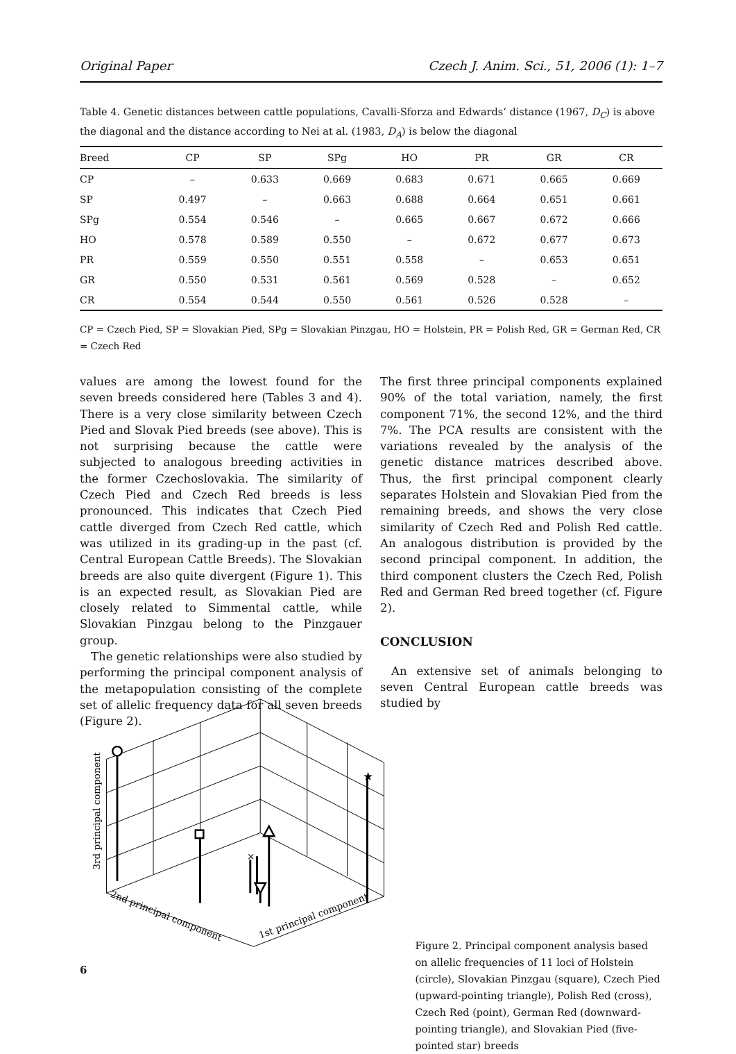Original Paper Czech J. Anim. Sci., 51, 2006 (1): 1–7
Table 4. Genetic distances between cattle populations, Cavalli-Sforza and Edwards’ distance (1967, D<sub>C</sub>) is above the diagonal and the distance according to Nei at al. (1983, D<sub>A</sub>) is below the diagonal
| Breed | CP | SP | SPg | HO | PR | GR | CR |
| --- | --- | --- | --- | --- | --- | --- | --- |
| CP | – | 0.633 | 0.669 | 0.683 | 0.671 | 0.665 | 0.669 |
| SP | 0.497 | – | 0.663 | 0.688 | 0.664 | 0.651 | 0.661 |
| SPg | 0.554 | 0.546 | – | 0.665 | 0.667 | 0.672 | 0.666 |
| HO | 0.578 | 0.589 | 0.550 | – | 0.672 | 0.677 | 0.673 |
| PR | 0.559 | 0.550 | 0.551 | 0.558 | – | 0.653 | 0.651 |
| GR | 0.550 | 0.531 | 0.561 | 0.569 | 0.528 | – | 0.652 |
| CR | 0.554 | 0.544 | 0.550 | 0.561 | 0.526 | 0.528 | – |
CP = Czech Pied, SP = Slovakian Pied, SPg = Slovakian Pinzgau, HO = Holstein, PR = Polish Red, GR = German Red, CR = Czech Red
values are among the lowest found for the seven breeds considered here (Tables 3 and 4). There is a very close similarity between Czech Pied and Slovak Pied breeds (see above). This is not surprising because the cattle were subjected to analogous breeding activities in the former Czechoslovakia. The similarity of Czech Pied and Czech Red breeds is less pronounced. This indicates that Czech Pied cattle diverged from Czech Red cattle, which was utilized in its grading-up in the past (cf. Central European Cattle Breeds). The Slovakian breeds are also quite divergent (Figure 1). This is an expected result, as Slovakian Pied are closely related to Simmental cattle, while Slovakian Pinzgau belong to the Pinzgauer group.
The genetic relationships were also studied by performing the principal component analysis of the metapopulation consisting of the complete set of allelic frequency data for all seven breeds (Figure 2).
The first three principal components explained 90% of the total variation, namely, the first component 71%, the second 12%, and the third 7%. The PCA results are consistent with the variations revealed by the analysis of the genetic distance matrices described above. Thus, the first principal component clearly separates Holstein and Slovakian Pied from the remaining breeds, and shows the very close similarity of Czech Red and Polish Red cattle. An analogous distribution is provided by the second principal component. In addition, the third component clusters the Czech Red, Polish Red and German Red breed together (cf. Figure 2).
CONCLUSION
An extensive set of animals belonging to seven Central European cattle breeds was studied by
×
★
3rd principal component
2nd principal component
1st principal component
Figure 2. Principal component analysis based on allelic frequencies of 11 loci of Holstein (circle), Slovakian Pinzgau (square), Czech Pied (upward-pointing triangle), Polish Red (cross), Czech Red (point), German Red (downward-pointing triangle), and Slovakian Pied (five-pointed star) breeds
6